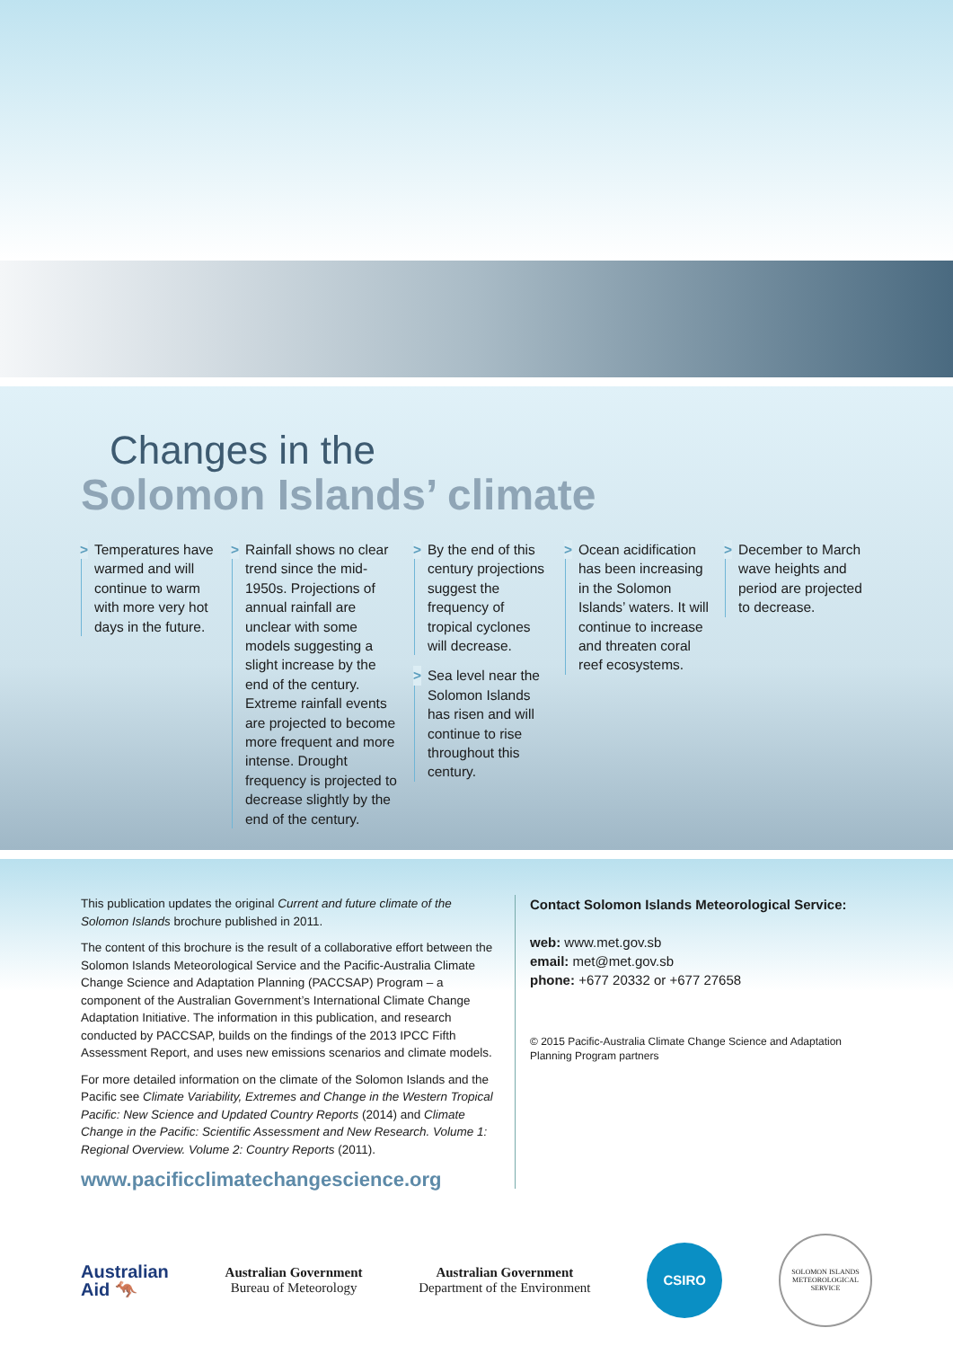Changes in the
Solomon Islands’ climate
> Temperatures have warmed and will continue to warm with more very hot days in the future.
> Rainfall shows no clear trend since the mid-1950s. Projections of annual rainfall are unclear with some models suggesting a slight increase by the end of the century. Extreme rainfall events are projected to become more frequent and more intense. Drought frequency is projected to decrease slightly by the end of the century.
> By the end of this century projections suggest the frequency of tropical cyclones will decrease.
> Sea level near the Solomon Islands has risen and will continue to rise throughout this century.
> Ocean acidification has been increasing in the Solomon Islands’ waters. It will continue to increase and threaten coral reef ecosystems.
> December to March wave heights and period are projected to decrease.
This publication updates the original Current and future climate of the Solomon Islands brochure published in 2011.
The content of this brochure is the result of a collaborative effort between the Solomon Islands Meteorological Service and the Pacific-Australia Climate Change Science and Adaptation Planning (PACCSAP) Program – a component of the Australian Government’s International Climate Change Adaptation Initiative. The information in this publication, and research conducted by PACCSAP, builds on the findings of the 2013 IPCC Fifth Assessment Report, and uses new emissions scenarios and climate models.
For more detailed information on the climate of the Solomon Islands and the Pacific see Climate Variability, Extremes and Change in the Western Tropical Pacific: New Science and Updated Country Reports (2014) and Climate Change in the Pacific: Scientific Assessment and New Research. Volume 1: Regional Overview. Volume 2: Country Reports (2011).
www.pacificclimatechangescience.org
Contact Solomon Islands Meteorological Service:
web: www.met.gov.sb
email: met@met.gov.sb
phone: +677 20332 or +677 27658
© 2015 Pacific-Australia Climate Change Science and Adaptation Planning Program partners
Australian
Aid 🦘
Australian Government
Bureau of Meteorology
Australian Government
Department of the Environment
CSIRO
SOLOMON ISLANDS METEOROLOGICAL SERVICE